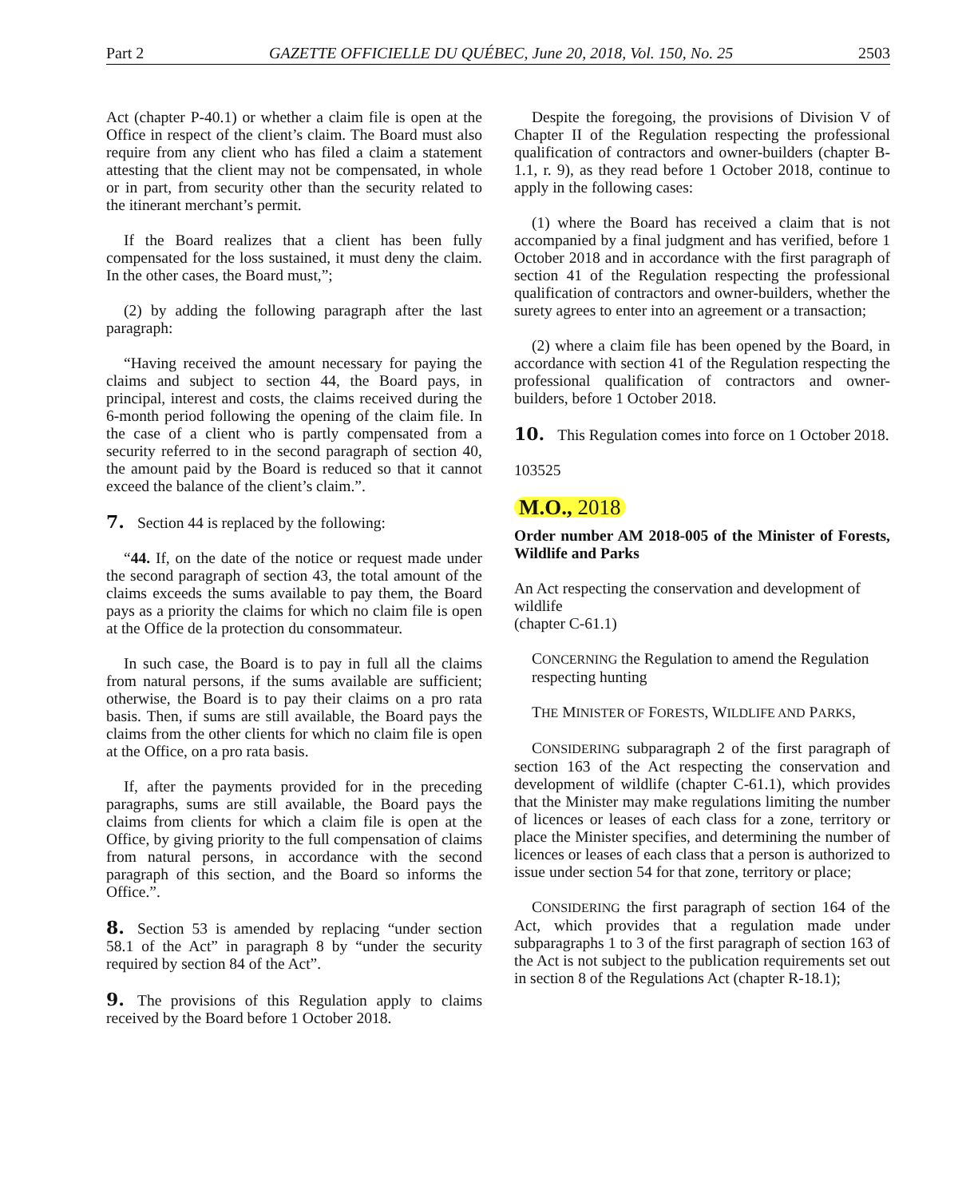Part 2 GAZETTE OFFICIELLE DU QUÉBEC, June 20, 2018, Vol. 150, No. 25 2503
Act (chapter P-40.1) or whether a claim file is open at the Office in respect of the client’s claim. The Board must also require from any client who has filed a claim a statement attesting that the client may not be compensated, in whole or in part, from security other than the security related to the itinerant merchant’s permit.
If the Board realizes that a client has been fully compensated for the loss sustained, it must deny the claim. In the other cases, the Board must,”;
(2) by adding the following paragraph after the last paragraph:
“Having received the amount necessary for paying the claims and subject to section 44, the Board pays, in principal, interest and costs, the claims received during the 6-month period following the opening of the claim file. In the case of a client who is partly compensated from a security referred to in the second paragraph of section 40, the amount paid by the Board is reduced so that it cannot exceed the balance of the client’s claim.”.
7. Section 44 is replaced by the following:
“44. If, on the date of the notice or request made under the second paragraph of section 43, the total amount of the claims exceeds the sums available to pay them, the Board pays as a priority the claims for which no claim file is open at the Office de la protection du consommateur.
In such case, the Board is to pay in full all the claims from natural persons, if the sums available are sufficient; otherwise, the Board is to pay their claims on a pro rata basis. Then, if sums are still available, the Board pays the claims from the other clients for which no claim file is open at the Office, on a pro rata basis.
If, after the payments provided for in the preceding paragraphs, sums are still available, the Board pays the claims from clients for which a claim file is open at the Office, by giving priority to the full compensation of claims from natural persons, in accordance with the second paragraph of this section, and the Board so informs the Office.”.
8. Section 53 is amended by replacing “under section 58.1 of the Act” in paragraph 8 by “under the security required by section 84 of the Act”.
9. The provisions of this Regulation apply to claims received by the Board before 1 October 2018.
Despite the foregoing, the provisions of Division V of Chapter II of the Regulation respecting the professional qualification of contractors and owner-builders (chapter B-1.1, r. 9), as they read before 1 October 2018, continue to apply in the following cases:
(1) where the Board has received a claim that is not accompanied by a final judgment and has verified, before 1 October 2018 and in accordance with the first paragraph of section 41 of the Regulation respecting the professional qualification of contractors and owner-builders, whether the surety agrees to enter into an agreement or a transaction;
(2) where a claim file has been opened by the Board, in accordance with section 41 of the Regulation respecting the professional qualification of contractors and owner-builders, before 1 October 2018.
10. This Regulation comes into force on 1 October 2018.
103525
M.O., 2018
Order number AM 2018-005 of the Minister of Forests, Wildlife and Parks
An Act respecting the conservation and development of wildlife
(chapter C-61.1)
CONCERNING the Regulation to amend the Regulation respecting hunting
THE MINISTER OF FORESTS, WILDLIFE AND PARKS,
CONSIDERING subparagraph 2 of the first paragraph of section 163 of the Act respecting the conservation and development of wildlife (chapter C-61.1), which provides that the Minister may make regulations limiting the number of licences or leases of each class for a zone, territory or place the Minister specifies, and determining the number of licences or leases of each class that a person is authorized to issue under section 54 for that zone, territory or place;
CONSIDERING the first paragraph of section 164 of the Act, which provides that a regulation made under subparagraphs 1 to 3 of the first paragraph of section 163 of the Act is not subject to the publication requirements set out in section 8 of the Regulations Act (chapter R-18.1);